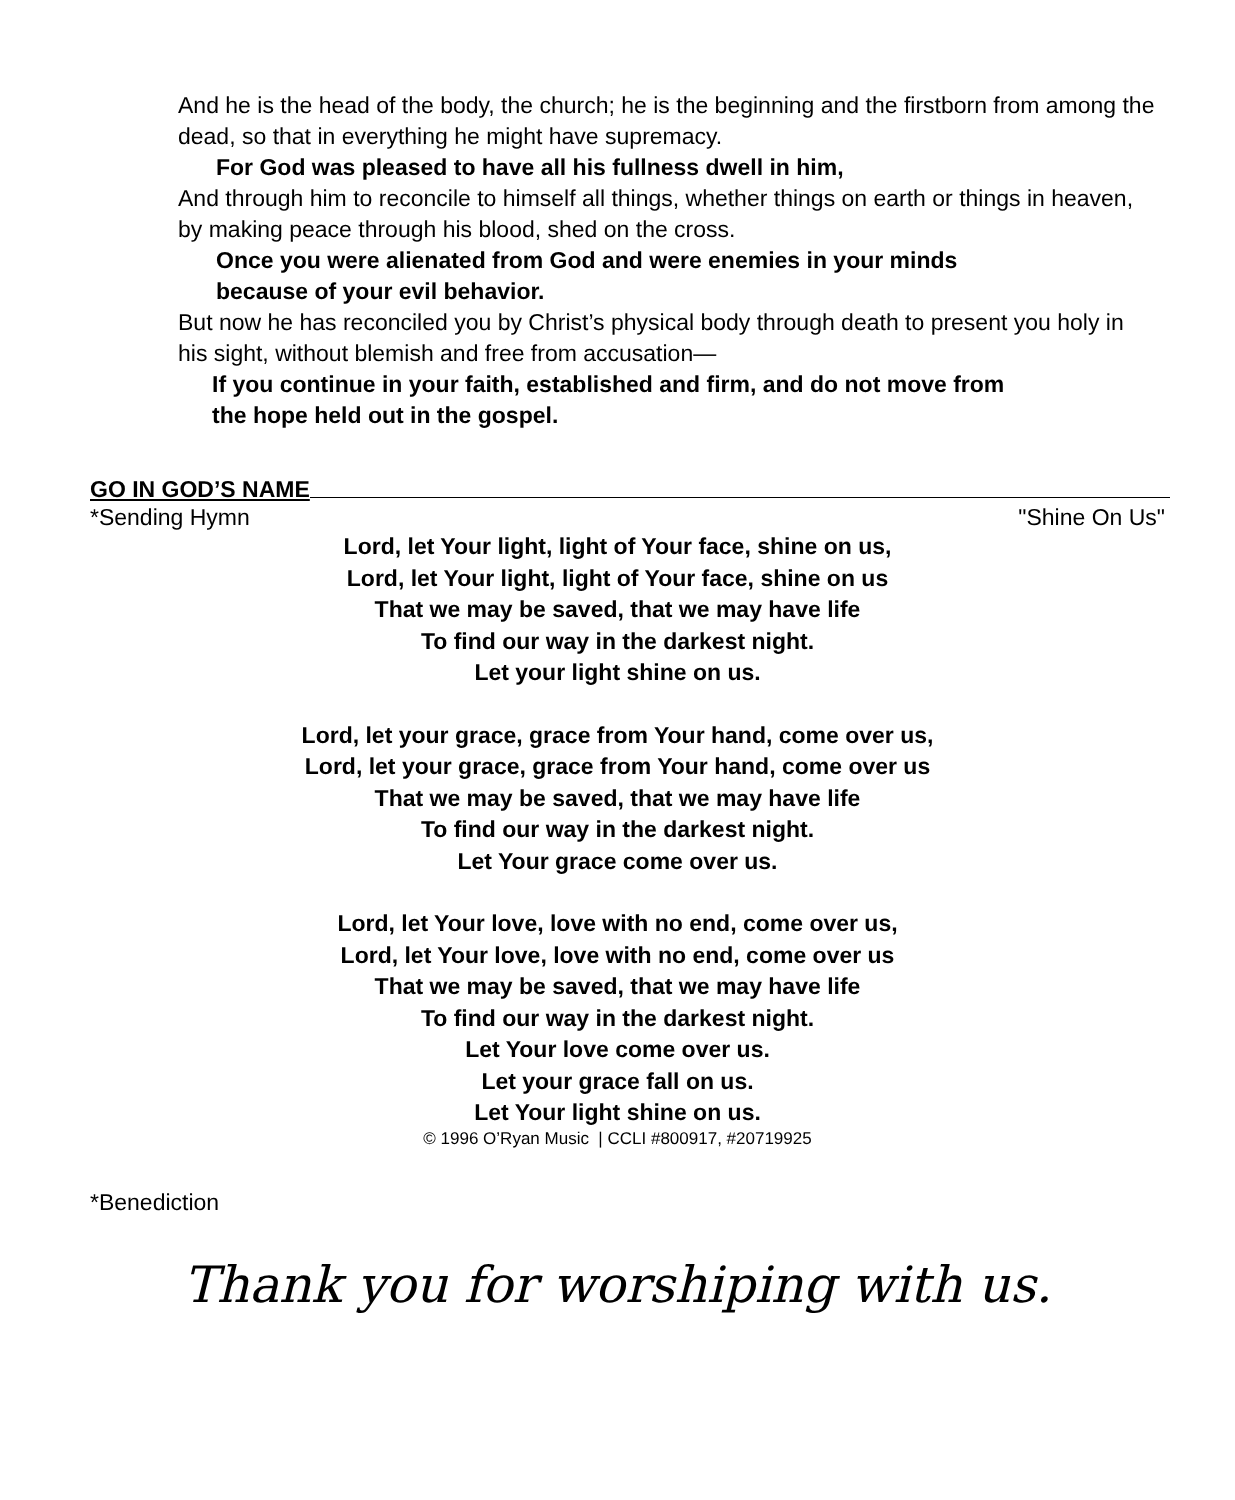And he is the head of the body, the church; he is the beginning and the firstborn from among the dead, so that in everything he might have supremacy.
For God was pleased to have all his fullness dwell in him,
And through him to reconcile to himself all things, whether things on earth or things in heaven, by making peace through his blood, shed on the cross.
Once you were alienated from God and were enemies in your minds
because of your evil behavior.
But now he has reconciled you by Christ’s physical body through death to present you holy in his sight, without blemish and free from accusation—
If you continue in your faith, established and firm, and do not move from
the hope held out in the gospel.
GO IN GOD’S NAME
*Sending Hymn "Shine On Us"
Lord, let Your light, light of Your face, shine on us,
Lord, let Your light, light of Your face, shine on us
That we may be saved, that we may have life
To find our way in the darkest night.
Let your light shine on us.
Lord, let your grace, grace from Your hand, come over us,
Lord, let your grace, grace from Your hand, come over us
That we may be saved, that we may have life
To find our way in the darkest night.
Let Your grace come over us.
Lord, let Your love, love with no end, come over us,
Lord, let Your love, love with no end, come over us
That we may be saved, that we may have life
To find our way in the darkest night.
Let Your love come over us.
Let your grace fall on us.
Let Your light shine on us.
© 1996 O’Ryan Music | CCLI #800917, #20719925
*Benediction
Thank you for worshiping with us.